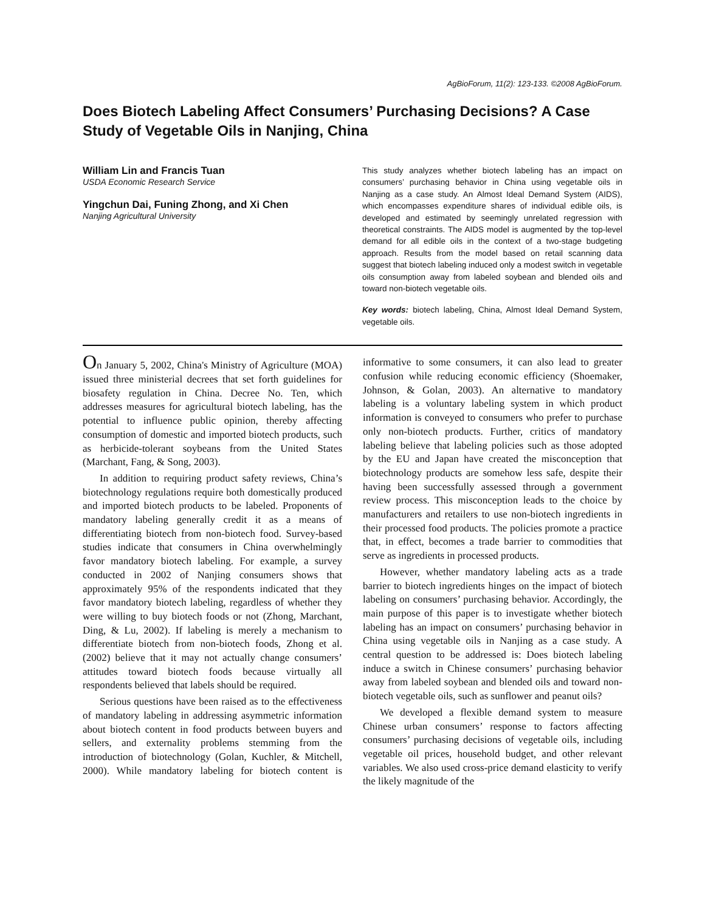AgBioForum, 11(2): 123-133. ©2008 AgBioForum.
Does Biotech Labeling Affect Consumers’ Purchasing Decisions? A Case Study of Vegetable Oils in Nanjing, China
William Lin and Francis Tuan
USDA Economic Research Service
Yingchun Dai, Funing Zhong, and Xi Chen
Nanjing Agricultural University
This study analyzes whether biotech labeling has an impact on consumers’ purchasing behavior in China using vegetable oils in Nanjing as a case study. An Almost Ideal Demand System (AIDS), which encompasses expenditure shares of individual edible oils, is developed and estimated by seemingly unrelated regression with theoretical constraints. The AIDS model is augmented by the top-level demand for all edible oils in the context of a two-stage budgeting approach. Results from the model based on retail scanning data suggest that biotech labeling induced only a modest switch in vegetable oils consumption away from labeled soybean and blended oils and toward non-biotech vegetable oils.
Key words: biotech labeling, China, Almost Ideal Demand System, vegetable oils.
On January 5, 2002, China's Ministry of Agriculture (MOA) issued three ministerial decrees that set forth guidelines for biosafety regulation in China. Decree No. Ten, which addresses measures for agricultural biotech labeling, has the potential to influence public opinion, thereby affecting consumption of domestic and imported biotech products, such as herbicide-tolerant soybeans from the United States (Marchant, Fang, & Song, 2003).
In addition to requiring product safety reviews, China’s biotechnology regulations require both domestically produced and imported biotech products to be labeled. Proponents of mandatory labeling generally credit it as a means of differentiating biotech from non-biotech food. Survey-based studies indicate that consumers in China overwhelmingly favor mandatory biotech labeling. For example, a survey conducted in 2002 of Nanjing consumers shows that approximately 95% of the respondents indicated that they favor mandatory biotech labeling, regardless of whether they were willing to buy biotech foods or not (Zhong, Marchant, Ding, & Lu, 2002). If labeling is merely a mechanism to differentiate biotech from non-biotech foods, Zhong et al. (2002) believe that it may not actually change consumers’ attitudes toward biotech foods because virtually all respondents believed that labels should be required.
Serious questions have been raised as to the effectiveness of mandatory labeling in addressing asymmetric information about biotech content in food products between buyers and sellers, and externality problems stemming from the introduction of biotechnology (Golan, Kuchler, & Mitchell, 2000). While mandatory labeling for biotech content is informative to some consumers, it can also lead to greater confusion while reducing economic efficiency (Shoemaker, Johnson, & Golan, 2003). An alternative to mandatory labeling is a voluntary labeling system in which product information is conveyed to consumers who prefer to purchase only non-biotech products. Further, critics of mandatory labeling believe that labeling policies such as those adopted by the EU and Japan have created the misconception that biotechnology products are somehow less safe, despite their having been successfully assessed through a government review process. This misconception leads to the choice by manufacturers and retailers to use non-biotech ingredients in their processed food products. The policies promote a practice that, in effect, becomes a trade barrier to commodities that serve as ingredients in processed products.
However, whether mandatory labeling acts as a trade barrier to biotech ingredients hinges on the impact of biotech labeling on consumers’ purchasing behavior. Accordingly, the main purpose of this paper is to investigate whether biotech labeling has an impact on consumers’ purchasing behavior in China using vegetable oils in Nanjing as a case study. A central question to be addressed is: Does biotech labeling induce a switch in Chinese consumers’ purchasing behavior away from labeled soybean and blended oils and toward non-biotech vegetable oils, such as sunflower and peanut oils?
We developed a flexible demand system to measure Chinese urban consumers’ response to factors affecting consumers’ purchasing decisions of vegetable oils, including vegetable oil prices, household budget, and other relevant variables. We also used cross-price demand elasticity to verify the likely magnitude of the